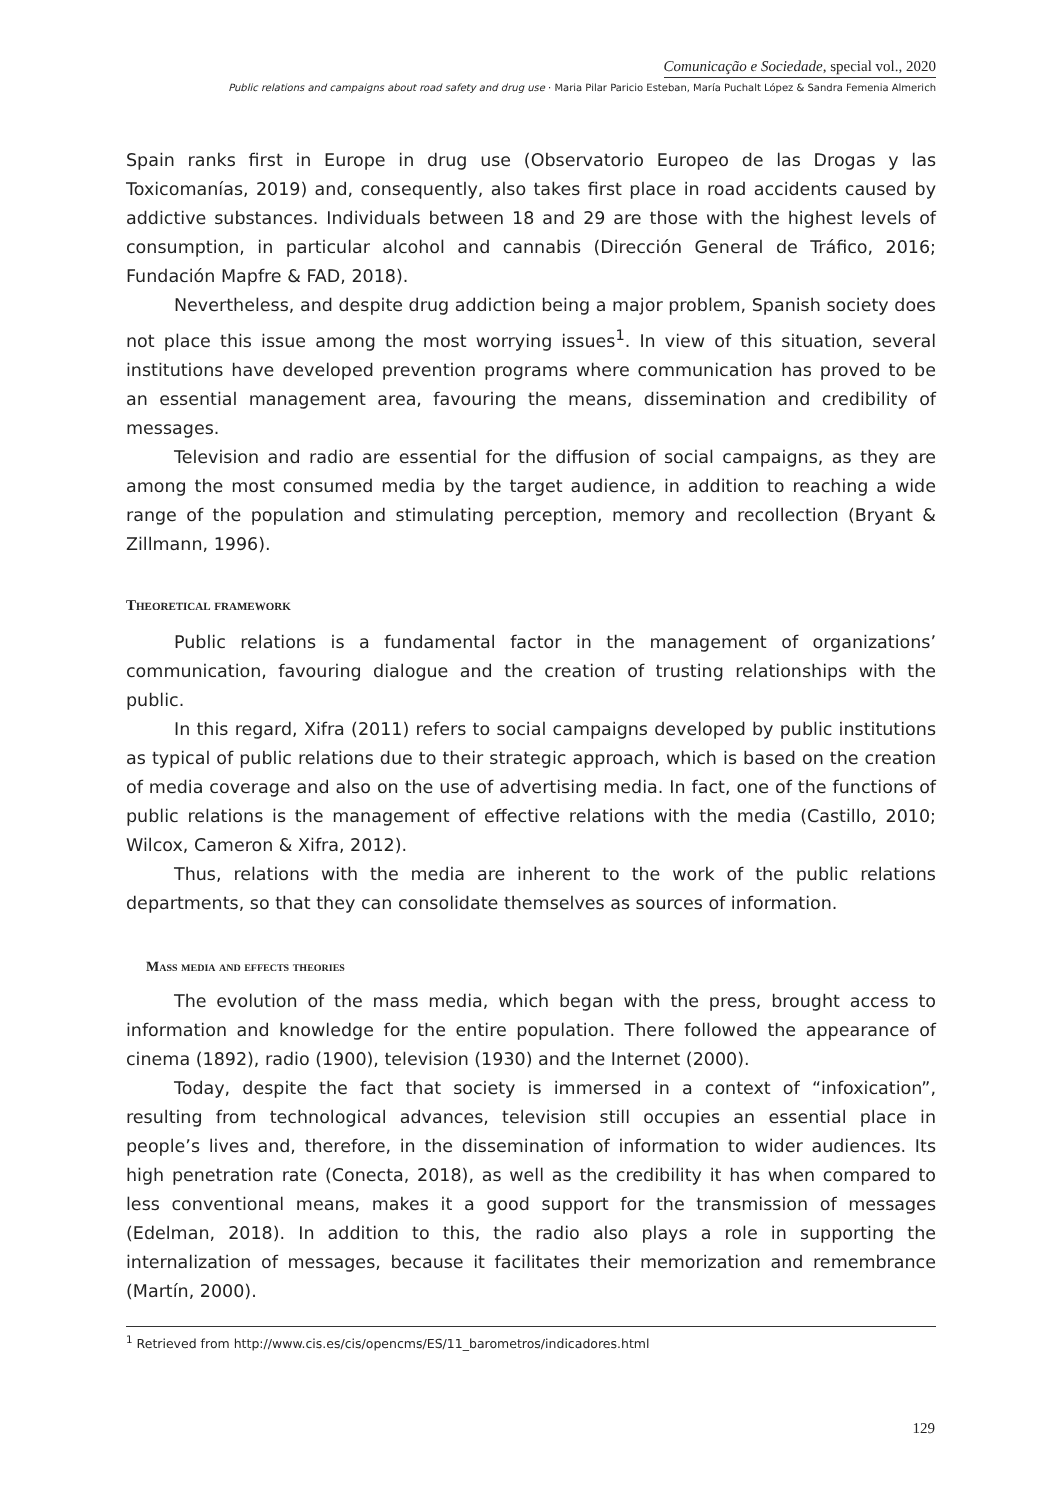Comunicação e Sociedade, special vol., 2020
Public relations and campaigns about road safety and drug use · Maria Pilar Paricio Esteban, María Puchalt López & Sandra Femenia Almerich
Spain ranks first in Europe in drug use (Observatorio Europeo de las Drogas y las Toxicomanías, 2019) and, consequently, also takes first place in road accidents caused by addictive substances. Individuals between 18 and 29 are those with the highest levels of consumption, in particular alcohol and cannabis (Dirección General de Tráfico, 2016; Fundación Mapfre & FAD, 2018).
Nevertheless, and despite drug addiction being a major problem, Spanish society does not place this issue among the most worrying issues<sup>1</sup>. In view of this situation, several institutions have developed prevention programs where communication has proved to be an essential management area, favouring the means, dissemination and credibility of messages.
Television and radio are essential for the diffusion of social campaigns, as they are among the most consumed media by the target audience, in addition to reaching a wide range of the population and stimulating perception, memory and recollection (Bryant & Zillmann, 1996).
Theoretical framework
Public relations is a fundamental factor in the management of organizations’ communication, favouring dialogue and the creation of trusting relationships with the public.
In this regard, Xifra (2011) refers to social campaigns developed by public institutions as typical of public relations due to their strategic approach, which is based on the creation of media coverage and also on the use of advertising media. In fact, one of the functions of public relations is the management of effective relations with the media (Castillo, 2010; Wilcox, Cameron & Xifra, 2012).
Thus, relations with the media are inherent to the work of the public relations departments, so that they can consolidate themselves as sources of information.
Mass media and effects theories
The evolution of the mass media, which began with the press, brought access to information and knowledge for the entire population. There followed the appearance of cinema (1892), radio (1900), television (1930) and the Internet (2000).
Today, despite the fact that society is immersed in a context of “infoxication”, resulting from technological advances, television still occupies an essential place in people’s lives and, therefore, in the dissemination of information to wider audiences. Its high penetration rate (Conecta, 2018), as well as the credibility it has when compared to less conventional means, makes it a good support for the transmission of messages (Edelman, 2018). In addition to this, the radio also plays a role in supporting the internalization of messages, because it facilitates their memorization and remembrance (Martín, 2000).
<sup>1</sup> Retrieved from http://www.cis.es/cis/opencms/ES/11_barometros/indicadores.html
129